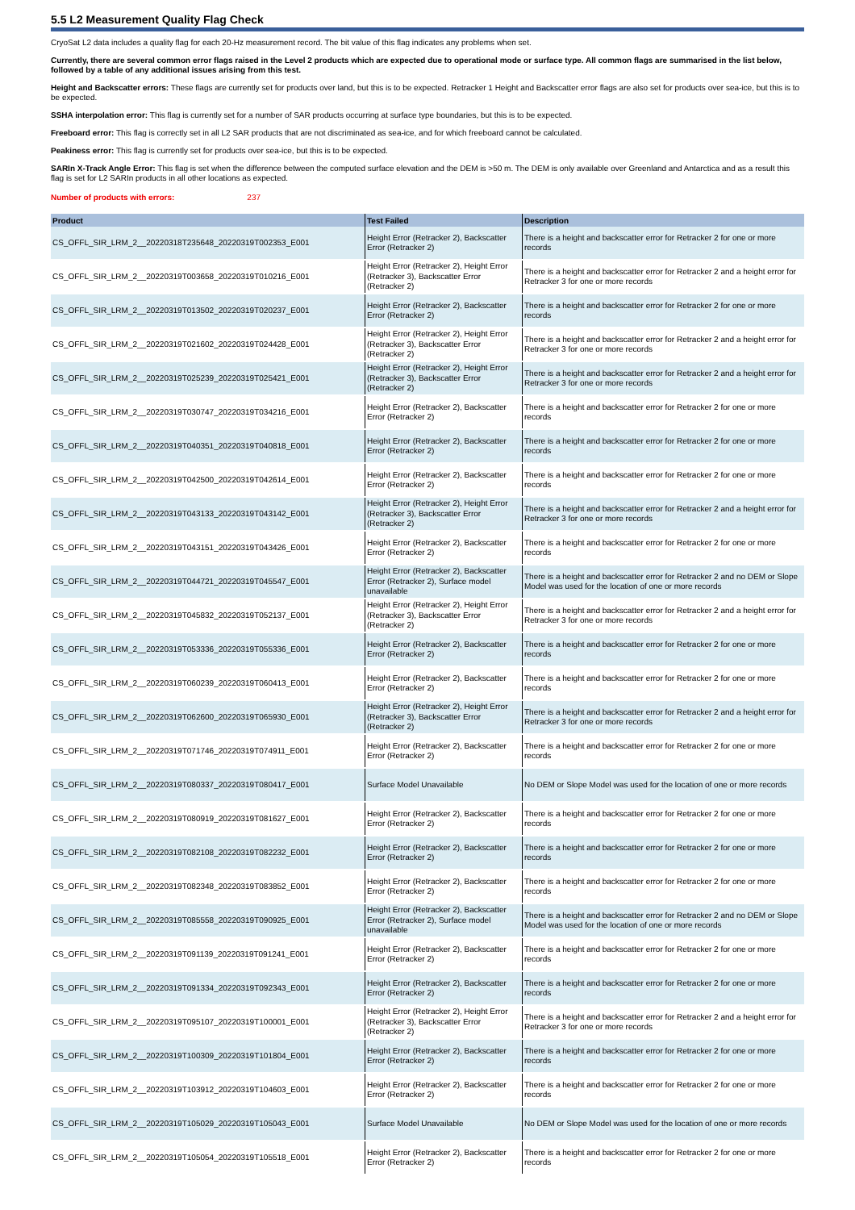5.5 L2 Measurement Quality Flag Check
CryoSat L2 data includes a quality flag for each 20-Hz measurement record. The bit value of this flag indicates any problems when set.
Currently, there are several common error flags raised in the Level 2 products which are expected due to operational mode or surface type. All common flags are summarised in the list below, followed by a table of any additional issues arising from this test.
Height and Backscatter errors: These flags are currently set for products over land, but this is to be expected. Retracker 1 Height and Backscatter error flags are also set for products over sea-ice, but this is to be expected.
SSHA interpolation error: This flag is currently set for a number of SAR products occurring at surface type boundaries, but this is to be expected.
Freeboard error: This flag is correctly set in all L2 SAR products that are not discriminated as sea-ice, and for which freeboard cannot be calculated.
Peakiness error: This flag is currently set for products over sea-ice, but this is to be expected.
SARIn X-Track Angle Error: This flag is set when the difference between the computed surface elevation and the DEM is >50 m. The DEM is only available over Greenland and Antarctica and as a result this flag is set for L2 SARIn products in all other locations as expected.
Number of products with errors: 237
| Product | Test Failed | Description |
| --- | --- | --- |
| CS_OFFL_SIR_LRM_2__20220318T235648_20220319T002353_E001 | Height Error (Retracker 2), Backscatter Error (Retracker 2) | There is a height and backscatter error for Retracker 2 for one or more records |
| CS_OFFL_SIR_LRM_2__20220319T003658_20220319T010216_E001 | Height Error (Retracker 2), Height Error (Retracker 3), Backscatter Error (Retracker 2) | There is a height and backscatter error for Retracker 2 and a height error for Retracker 3 for one or more records |
| CS_OFFL_SIR_LRM_2__20220319T013502_20220319T020237_E001 | Height Error (Retracker 2), Backscatter Error (Retracker 2) | There is a height and backscatter error for Retracker 2 for one or more records |
| CS_OFFL_SIR_LRM_2__20220319T021602_20220319T024428_E001 | Height Error (Retracker 2), Height Error (Retracker 3), Backscatter Error (Retracker 2) | There is a height and backscatter error for Retracker 2 and a height error for Retracker 3 for one or more records |
| CS_OFFL_SIR_LRM_2__20220319T025239_20220319T025421_E001 | Height Error (Retracker 2), Height Error (Retracker 3), Backscatter Error (Retracker 2) | There is a height and backscatter error for Retracker 2 and a height error for Retracker 3 for one or more records |
| CS_OFFL_SIR_LRM_2__20220319T030747_20220319T034216_E001 | Height Error (Retracker 2), Backscatter Error (Retracker 2) | There is a height and backscatter error for Retracker 2 for one or more records |
| CS_OFFL_SIR_LRM_2__20220319T040351_20220319T040818_E001 | Height Error (Retracker 2), Backscatter Error (Retracker 2) | There is a height and backscatter error for Retracker 2 for one or more records |
| CS_OFFL_SIR_LRM_2__20220319T042500_20220319T042614_E001 | Height Error (Retracker 2), Backscatter Error (Retracker 2) | There is a height and backscatter error for Retracker 2 for one or more records |
| CS_OFFL_SIR_LRM_2__20220319T043133_20220319T043142_E001 | Height Error (Retracker 2), Height Error (Retracker 3), Backscatter Error (Retracker 2) | There is a height and backscatter error for Retracker 2 and a height error for Retracker 3 for one or more records |
| CS_OFFL_SIR_LRM_2__20220319T043151_20220319T043426_E001 | Height Error (Retracker 2), Backscatter Error (Retracker 2) | There is a height and backscatter error for Retracker 2 for one or more records |
| CS_OFFL_SIR_LRM_2__20220319T044721_20220319T045547_E001 | Height Error (Retracker 2), Backscatter Error (Retracker 2), Surface model unavailable | There is a height and backscatter error for Retracker 2 and no DEM or Slope Model was used for the location of one or more records |
| CS_OFFL_SIR_LRM_2__20220319T045832_20220319T052137_E001 | Height Error (Retracker 2), Height Error (Retracker 3), Backscatter Error (Retracker 2) | There is a height and backscatter error for Retracker 2 and a height error for Retracker 3 for one or more records |
| CS_OFFL_SIR_LRM_2__20220319T053336_20220319T055336_E001 | Height Error (Retracker 2), Backscatter Error (Retracker 2) | There is a height and backscatter error for Retracker 2 for one or more records |
| CS_OFFL_SIR_LRM_2__20220319T060239_20220319T060413_E001 | Height Error (Retracker 2), Backscatter Error (Retracker 2) | There is a height and backscatter error for Retracker 2 for one or more records |
| CS_OFFL_SIR_LRM_2__20220319T062600_20220319T065930_E001 | Height Error (Retracker 2), Height Error (Retracker 3), Backscatter Error (Retracker 2) | There is a height and backscatter error for Retracker 2 and a height error for Retracker 3 for one or more records |
| CS_OFFL_SIR_LRM_2__20220319T071746_20220319T074911_E001 | Height Error (Retracker 2), Backscatter Error (Retracker 2) | There is a height and backscatter error for Retracker 2 for one or more records |
| CS_OFFL_SIR_LRM_2__20220319T080337_20220319T080417_E001 | Surface Model Unavailable | No DEM or Slope Model was used for the location of one or more records |
| CS_OFFL_SIR_LRM_2__20220319T080919_20220319T081627_E001 | Height Error (Retracker 2), Backscatter Error (Retracker 2) | There is a height and backscatter error for Retracker 2 for one or more records |
| CS_OFFL_SIR_LRM_2__20220319T082108_20220319T082232_E001 | Height Error (Retracker 2), Backscatter Error (Retracker 2) | There is a height and backscatter error for Retracker 2 for one or more records |
| CS_OFFL_SIR_LRM_2__20220319T082348_20220319T083852_E001 | Height Error (Retracker 2), Backscatter Error (Retracker 2) | There is a height and backscatter error for Retracker 2 for one or more records |
| CS_OFFL_SIR_LRM_2__20220319T085558_20220319T090925_E001 | Height Error (Retracker 2), Backscatter Error (Retracker 2), Surface model unavailable | There is a height and backscatter error for Retracker 2 and no DEM or Slope Model was used for the location of one or more records |
| CS_OFFL_SIR_LRM_2__20220319T091139_20220319T091241_E001 | Height Error (Retracker 2), Backscatter Error (Retracker 2) | There is a height and backscatter error for Retracker 2 for one or more records |
| CS_OFFL_SIR_LRM_2__20220319T091334_20220319T092343_E001 | Height Error (Retracker 2), Backscatter Error (Retracker 2) | There is a height and backscatter error for Retracker 2 for one or more records |
| CS_OFFL_SIR_LRM_2__20220319T095107_20220319T100001_E001 | Height Error (Retracker 2), Height Error (Retracker 3), Backscatter Error (Retracker 2) | There is a height and backscatter error for Retracker 2 and a height error for Retracker 3 for one or more records |
| CS_OFFL_SIR_LRM_2__20220319T100309_20220319T101804_E001 | Height Error (Retracker 2), Backscatter Error (Retracker 2) | There is a height and backscatter error for Retracker 2 for one or more records |
| CS_OFFL_SIR_LRM_2__20220319T103912_20220319T104603_E001 | Height Error (Retracker 2), Backscatter Error (Retracker 2) | There is a height and backscatter error for Retracker 2 for one or more records |
| CS_OFFL_SIR_LRM_2__20220319T105029_20220319T105043_E001 | Surface Model Unavailable | No DEM or Slope Model was used for the location of one or more records |
| CS_OFFL_SIR_LRM_2__20220319T105054_20220319T105518_E001 | Height Error (Retracker 2), Backscatter Error (Retracker 2) | There is a height and backscatter error for Retracker 2 for one or more records |